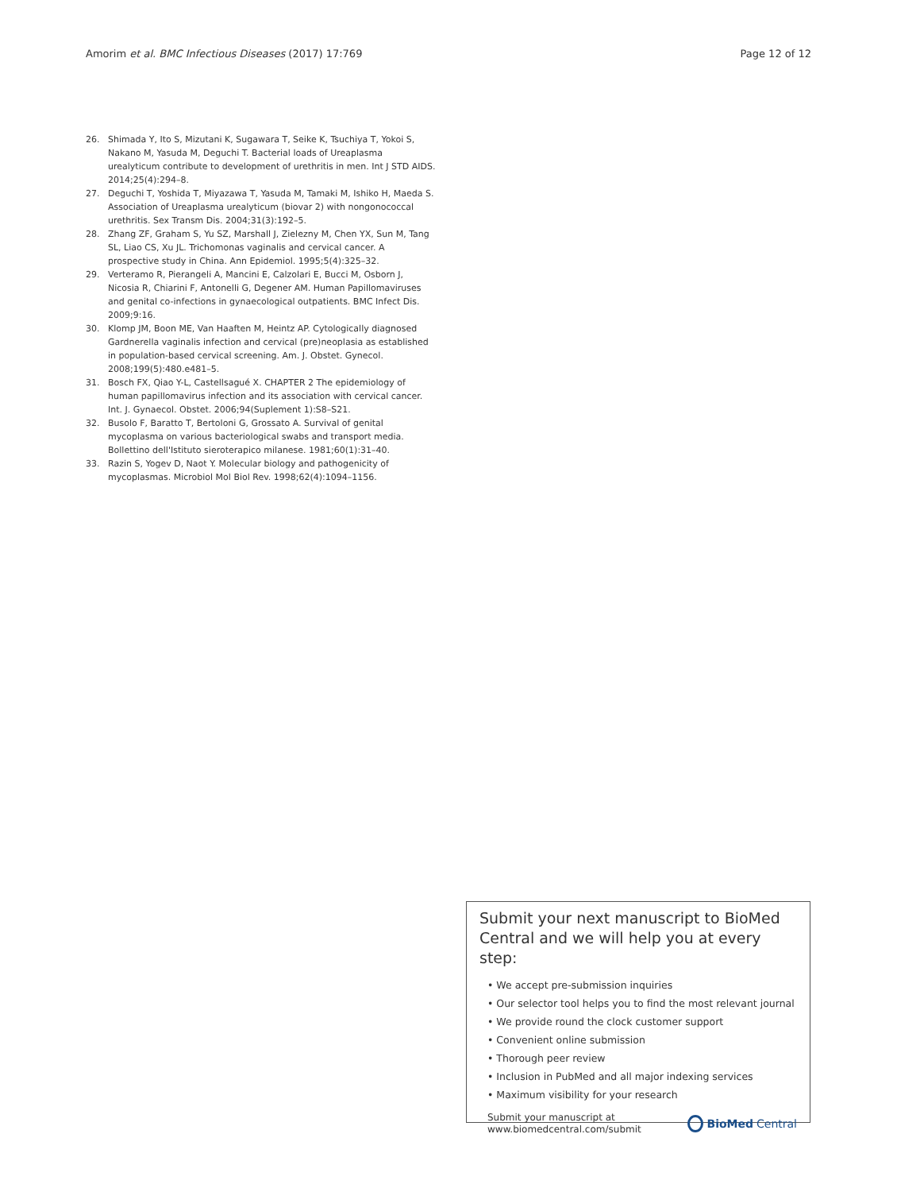Amorim et al. BMC Infectious Diseases (2017) 17:769 Page 12 of 12
26. Shimada Y, Ito S, Mizutani K, Sugawara T, Seike K, Tsuchiya T, Yokoi S, Nakano M, Yasuda M, Deguchi T. Bacterial loads of Ureaplasma urealyticum contribute to development of urethritis in men. Int J STD AIDS. 2014;25(4):294–8.
27. Deguchi T, Yoshida T, Miyazawa T, Yasuda M, Tamaki M, Ishiko H, Maeda S. Association of Ureaplasma urealyticum (biovar 2) with nongonococcal urethritis. Sex Transm Dis. 2004;31(3):192–5.
28. Zhang ZF, Graham S, Yu SZ, Marshall J, Zielezny M, Chen YX, Sun M, Tang SL, Liao CS, Xu JL. Trichomonas vaginalis and cervical cancer. A prospective study in China. Ann Epidemiol. 1995;5(4):325–32.
29. Verteramo R, Pierangeli A, Mancini E, Calzolari E, Bucci M, Osborn J, Nicosia R, Chiarini F, Antonelli G, Degener AM. Human Papillomaviruses and genital co-infections in gynaecological outpatients. BMC Infect Dis. 2009;9:16.
30. Klomp JM, Boon ME, Van Haaften M, Heintz AP. Cytologically diagnosed Gardnerella vaginalis infection and cervical (pre)neoplasia as established in population-based cervical screening. Am. J. Obstet. Gynecol. 2008;199(5):480.e481–5.
31. Bosch FX, Qiao Y-L, Castellsagué X. CHAPTER 2 The epidemiology of human papillomavirus infection and its association with cervical cancer. Int. J. Gynaecol. Obstet. 2006;94(Suplement 1):S8–S21.
32. Busolo F, Baratto T, Bertoloni G, Grossato A. Survival of genital mycoplasma on various bacteriological swabs and transport media. Bollettino dell'Istituto sieroterapico milanese. 1981;60(1):31–40.
33. Razin S, Yogev D, Naot Y. Molecular biology and pathogenicity of mycoplasmas. Microbiol Mol Biol Rev. 1998;62(4):1094–1156.
Submit your next manuscript to BioMed Central and we will help you at every step:
• We accept pre-submission inquiries
• Our selector tool helps you to find the most relevant journal
• We provide round the clock customer support
• Convenient online submission
• Thorough peer review
• Inclusion in PubMed and all major indexing services
• Maximum visibility for your research
Submit your manuscript at
www.biomedcentral.com/submit BioMed Central